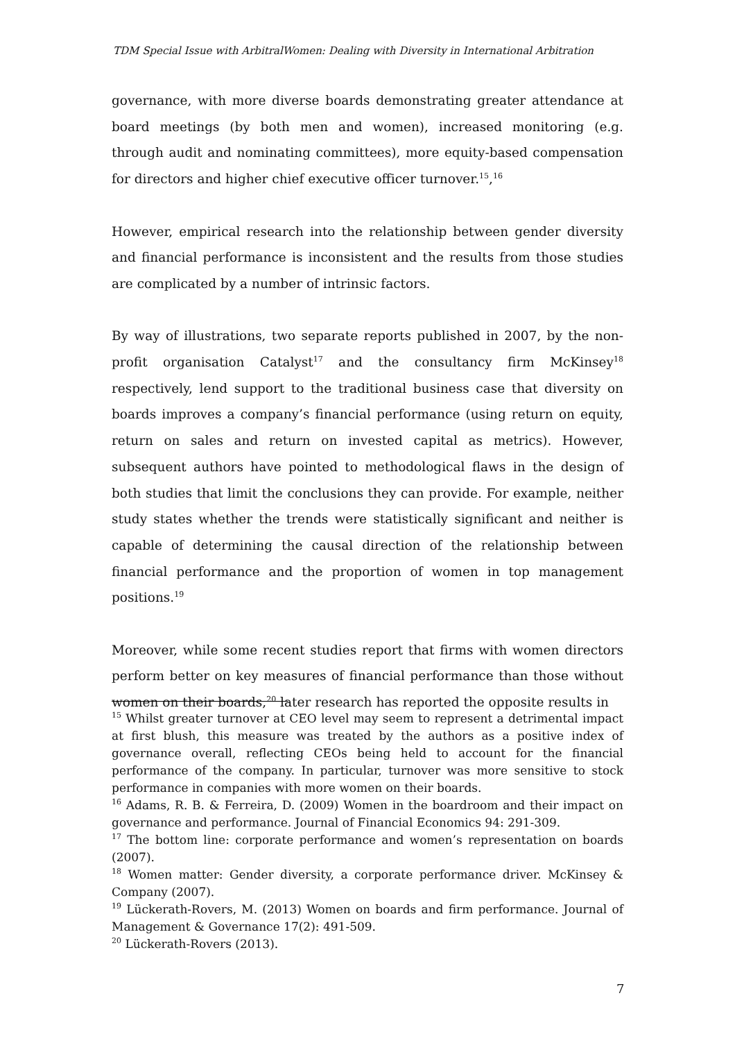TDM Special Issue with ArbitralWomen: Dealing with Diversity in International Arbitration
governance, with more diverse boards demonstrating greater attendance at board meetings (by both men and women), increased monitoring (e.g. through audit and nominating committees), more equity-based compensation for directors and higher chief executive officer turnover.<sup>15</sup>,<sup>16</sup>
However, empirical research into the relationship between gender diversity and financial performance is inconsistent and the results from those studies are complicated by a number of intrinsic factors.
By way of illustrations, two separate reports published in 2007, by the non-profit organisation Catalyst<sup>17</sup> and the consultancy firm McKinsey<sup>18</sup> respectively, lend support to the traditional business case that diversity on boards improves a company’s financial performance (using return on equity, return on sales and return on invested capital as metrics). However, subsequent authors have pointed to methodological flaws in the design of both studies that limit the conclusions they can provide. For example, neither study states whether the trends were statistically significant and neither is capable of determining the causal direction of the relationship between financial performance and the proportion of women in top management positions.<sup>19</sup>
Moreover, while some recent studies report that firms with women directors perform better on key measures of financial performance than those without women on their boards,<sup>20</sup> later research has reported the opposite results in
<sup>15</sup> Whilst greater turnover at CEO level may seem to represent a detrimental impact at first blush, this measure was treated by the authors as a positive index of governance overall, reflecting CEOs being held to account for the financial performance of the company. In particular, turnover was more sensitive to stock performance in companies with more women on their boards.
<sup>16</sup> Adams, R. B. & Ferreira, D. (2009) Women in the boardroom and their impact on governance and performance. Journal of Financial Economics 94: 291-309.
<sup>17</sup> The bottom line: corporate performance and women’s representation on boards (2007).
<sup>18</sup> Women matter: Gender diversity, a corporate performance driver. McKinsey & Company (2007).
<sup>19</sup> Lückerath-Rovers, M. (2013) Women on boards and firm performance. Journal of Management & Governance 17(2): 491-509.
<sup>20</sup> Lückerath-Rovers (2013).
7